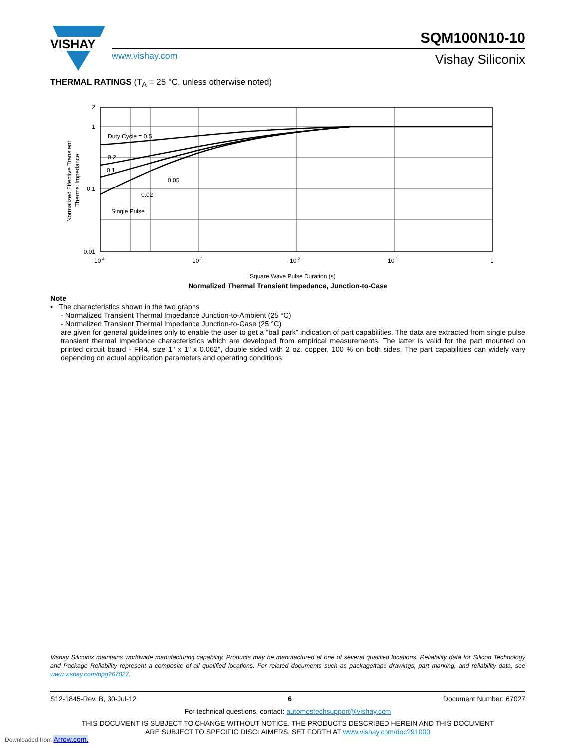VISHAY
SQM100N10-10
www.vishay.com Vishay Siliconix
THERMAL RATINGS (T<sub>A</sub> = 25 °C, unless otherwise noted)
2
1
0.1
0.01
Duty Cycle = 0.5
0.2
0.1
0.05
0.02
Single Pulse
10-4
10-3
10-2
10-1
1
Square Wave Pulse Duration (s)
Normalized Effective Transient
Thermal Impedance
Normalized Thermal Transient Impedance, Junction-to-Case
Note
• The characteristics shown in the two graphs
- Normalized Transient Thermal Impedance Junction-to-Ambient (25 °C)
- Normalized Transient Thermal Impedance Junction-to-Case (25 °C)
are given for general guidelines only to enable the user to get a “ball park” indication of part capabilities. The data are extracted from single pulse transient thermal impedance characteristics which are developed from empirical measurements. The latter is valid for the part mounted on printed circuit board - FR4, size 1" x 1" x 0.062", double sided with 2 oz. copper, 100 % on both sides. The part capabilities can widely vary depending on actual application parameters and operating conditions.
Vishay Siliconix maintains worldwide manufacturing capability. Products may be manufactured at one of several qualified locations. Reliability data for Silicon Technology and Package Reliability represent a composite of all qualified locations. For related documents such as package/tape drawings, part marking, and reliability data, see www.vishay.com/ppg?67027.
S12-1845-Rev. B, 30-Jul-12 6 Document Number: 67027
For technical questions, contact: automostechsupport@vishay.com
THIS DOCUMENT IS SUBJECT TO CHANGE WITHOUT NOTICE. THE PRODUCTS DESCRIBED HEREIN AND THIS DOCUMENT
ARE SUBJECT TO SPECIFIC DISCLAIMERS, SET FORTH AT www.vishay.com/doc?91000
Downloaded from Arrow.com.